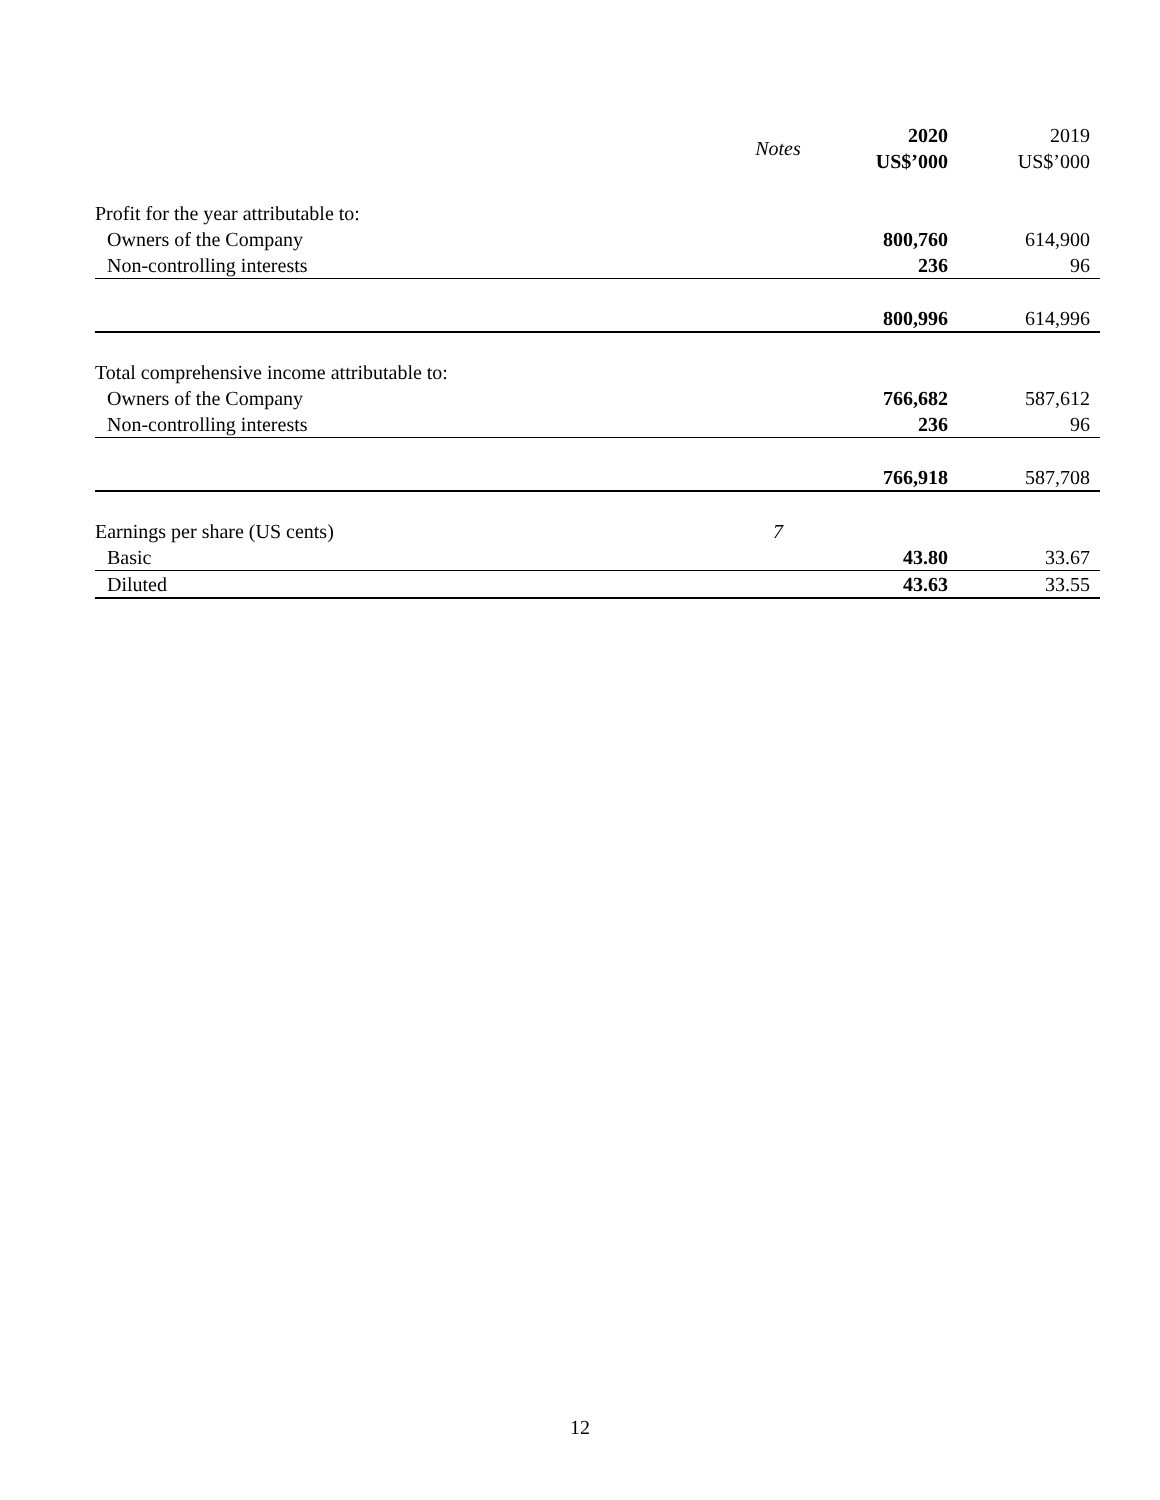| | Notes | 2020 US$’000 | 2019 US$’000 |
| --- | --- | --- | --- |
| Profit for the year attributable to: | | | |
| Owners of the Company | | 800,760 | 614,900 |
| Non-controlling interests | | 236 | 96 |
| | | 800,996 | 614,996 |
| Total comprehensive income attributable to: | | | |
| Owners of the Company | | 766,682 | 587,612 |
| Non-controlling interests | | 236 | 96 |
| | | 766,918 | 587,708 |
| Earnings per share (US cents) | 7 | | |
| Basic | | 43.80 | 33.67 |
| Diluted | | 43.63 | 33.55 |
12